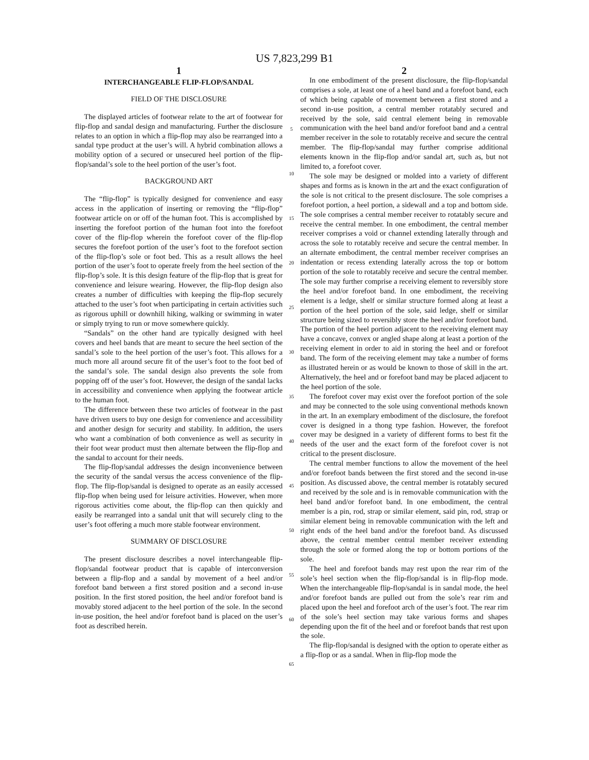US 7,823,299 B1
1
INTERCHANGEABLE FLIP-FLOP/SANDAL
FIELD OF THE DISCLOSURE
The displayed articles of footwear relate to the art of footwear for flip-flop and sandal design and manufacturing. Further the disclosure relates to an option in which a flip-flop may also be rearranged into a sandal type product at the user’s will. A hybrid combination allows a mobility option of a secured or unsecured heel portion of the flip-flop/sandal’s sole to the heel portion of the user’s foot.
BACKGROUND ART
The “flip-flop” is typically designed for convenience and easy access in the application of inserting or removing the “flip-flop” footwear article on or off of the human foot. This is accomplished by inserting the forefoot portion of the human foot into the forefoot cover of the flip-flop wherein the forefoot cover of the flip-flop secures the forefoot portion of the user’s foot to the forefoot section of the flip-flop’s sole or foot bed. This as a result allows the heel portion of the user’s foot to operate freely from the heel section of the flip-flop’s sole. It is this design feature of the flip-flop that is great for convenience and leisure wearing. However, the flip-flop design also creates a number of difficulties with keeping the flip-flop securely attached to the user’s foot when participating in certain activities such as rigorous uphill or downhill hiking, walking or swimming in water or simply trying to run or move somewhere quickly.
“Sandals” on the other hand are typically designed with heel covers and heel bands that are meant to secure the heel section of the sandal’s sole to the heel portion of the user’s foot. This allows for a much more all around secure fit of the user’s foot to the foot bed of the sandal’s sole. The sandal design also prevents the sole from popping off of the user’s foot. However, the design of the sandal lacks in accessibility and convenience when applying the footwear article to the human foot.
The difference between these two articles of footwear in the past have driven users to buy one design for convenience and accessibility and another design for security and stability. In addition, the users who want a combination of both convenience as well as security in their foot wear product must then alternate between the flip-flop and the sandal to account for their needs.
The flip-flop/sandal addresses the design inconvenience between the security of the sandal versus the access convenience of the flip-flop. The flip-flop/sandal is designed to operate as an easily accessed flip-flop when being used for leisure activities. However, when more rigorous activities come about, the flip-flop can then quickly and easily be rearranged into a sandal unit that will securely cling to the user’s foot offering a much more stable footwear environment.
SUMMARY OF DISCLOSURE
The present disclosure describes a novel interchangeable flip-flop/sandal footwear product that is capable of interconversion between a flip-flop and a sandal by movement of a heel and/or forefoot band between a first stored position and a second in-use position. In the first stored position, the heel and/or forefoot band is movably stored adjacent to the heel portion of the sole. In the second in-use position, the heel and/or forefoot band is placed on the user’s foot as described herein.
5
10
15
20
25
30
35
40
45
50
55
60
65
2
In one embodiment of the present disclosure, the flip-flop/sandal comprises a sole, at least one of a heel band and a forefoot band, each of which being capable of movement between a first stored and a second in-use position, a central member rotatably secured and received by the sole, said central element being in removable communication with the heel band and/or forefoot band and a central member receiver in the sole to rotatably receive and secure the central member. The flip-flop/sandal may further comprise additional elements known in the flip-flop and/or sandal art, such as, but not limited to, a forefoot cover.
The sole may be designed or molded into a variety of different shapes and forms as is known in the art and the exact configuration of the sole is not critical to the present disclosure. The sole comprises a forefoot portion, a heel portion, a sidewall and a top and bottom side. The sole comprises a central member receiver to rotatably secure and receive the central member. In one embodiment, the central member receiver comprises a void or channel extending laterally through and across the sole to rotatably receive and secure the central member. In an alternate embodiment, the central member receiver comprises an indentation or recess extending laterally across the top or bottom portion of the sole to rotatably receive and secure the central member. The sole may further comprise a receiving element to reversibly store the heel and/or forefoot band. In one embodiment, the receiving element is a ledge, shelf or similar structure formed along at least a portion of the heel portion of the sole, said ledge, shelf or similar structure being sized to reversibly store the heel and/or forefoot band. The portion of the heel portion adjacent to the receiving element may have a concave, convex or angled shape along at least a portion of the receiving element in order to aid in storing the heel and or forefoot band. The form of the receiving element may take a number of forms as illustrated herein or as would be known to those of skill in the art. Alternatively, the heel and or forefoot band may be placed adjacent to the heel portion of the sole.
The forefoot cover may exist over the forefoot portion of the sole and may be connected to the sole using conventional methods known in the art. In an exemplary embodiment of the disclosure, the forefoot cover is designed in a thong type fashion. However, the forefoot cover may be designed in a variety of different forms to best fit the needs of the user and the exact form of the forefoot cover is not critical to the present disclosure.
The central member functions to allow the movement of the heel and/or forefoot bands between the first stored and the second in-use position. As discussed above, the central member is rotatably secured and received by the sole and is in removable communication with the heel band and/or forefoot band. In one embodiment, the central member is a pin, rod, strap or similar element, said pin, rod, strap or similar element being in removable communication with the left and right ends of the heel band and/or the forefoot band. As discussed above, the central member central member receiver extending through the sole or formed along the top or bottom portions of the sole.
The heel and forefoot bands may rest upon the rear rim of the sole’s heel section when the flip-flop/sandal is in flip-flop mode. When the interchangeable flip-flop/sandal is in sandal mode, the heel and/or forefoot bands are pulled out from the sole’s rear rim and placed upon the heel and forefoot arch of the user’s foot. The rear rim of the sole’s heel section may take various forms and shapes depending upon the fit of the heel and or forefoot bands that rest upon the sole.
The flip-flop/sandal is designed with the option to operate either as a flip-flop or as a sandal. When in flip-flop mode the